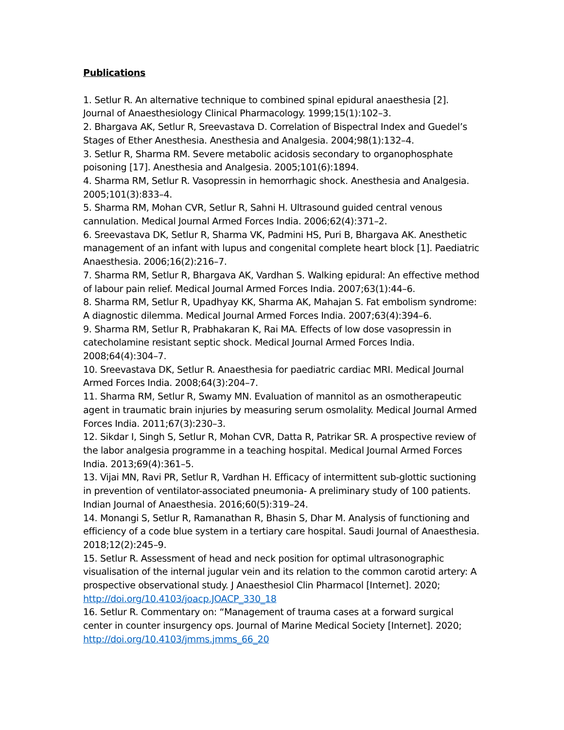Publications
1. Setlur R. An alternative technique to combined spinal epidural anaesthesia [2]. Journal of Anaesthesiology Clinical Pharmacology. 1999;15(1):102–3.
2. Bhargava AK, Setlur R, Sreevastava D. Correlation of Bispectral Index and Guedel’s Stages of Ether Anesthesia. Anesthesia and Analgesia. 2004;98(1):132–4.
3. Setlur R, Sharma RM. Severe metabolic acidosis secondary to organophosphate poisoning [17]. Anesthesia and Analgesia. 2005;101(6):1894.
4. Sharma RM, Setlur R. Vasopressin in hemorrhagic shock. Anesthesia and Analgesia. 2005;101(3):833–4.
5. Sharma RM, Mohan CVR, Setlur R, Sahni H. Ultrasound guided central venous cannulation. Medical Journal Armed Forces India. 2006;62(4):371–2.
6. Sreevastava DK, Setlur R, Sharma VK, Padmini HS, Puri B, Bhargava AK. Anesthetic management of an infant with lupus and congenital complete heart block [1]. Paediatric Anaesthesia. 2006;16(2):216–7.
7. Sharma RM, Setlur R, Bhargava AK, Vardhan S. Walking epidural: An effective method of labour pain relief. Medical Journal Armed Forces India. 2007;63(1):44–6.
8. Sharma RM, Setlur R, Upadhyay KK, Sharma AK, Mahajan S. Fat embolism syndrome: A diagnostic dilemma. Medical Journal Armed Forces India. 2007;63(4):394–6.
9. Sharma RM, Setlur R, Prabhakaran K, Rai MA. Effects of low dose vasopressin in catecholamine resistant septic shock. Medical Journal Armed Forces India. 2008;64(4):304–7.
10. Sreevastava DK, Setlur R. Anaesthesia for paediatric cardiac MRI. Medical Journal Armed Forces India. 2008;64(3):204–7.
11. Sharma RM, Setlur R, Swamy MN. Evaluation of mannitol as an osmotherapeutic agent in traumatic brain injuries by measuring serum osmolality. Medical Journal Armed Forces India. 2011;67(3):230–3.
12. Sikdar I, Singh S, Setlur R, Mohan CVR, Datta R, Patrikar SR. A prospective review of the labor analgesia programme in a teaching hospital. Medical Journal Armed Forces India. 2013;69(4):361–5.
13. Vijai MN, Ravi PR, Setlur R, Vardhan H. Efficacy of intermittent sub-glottic suctioning in prevention of ventilator-associated pneumonia- A preliminary study of 100 patients. Indian Journal of Anaesthesia. 2016;60(5):319–24.
14. Monangi S, Setlur R, Ramanathan R, Bhasin S, Dhar M. Analysis of functioning and efficiency of a code blue system in a tertiary care hospital. Saudi Journal of Anaesthesia. 2018;12(2):245–9.
15. Setlur R. Assessment of head and neck position for optimal ultrasonographic visualisation of the internal jugular vein and its relation to the common carotid artery: A prospective observational study. J Anaesthesiol Clin Pharmacol [Internet]. 2020; http://doi.org/10.4103/joacp.JOACP_330_18
16. Setlur R. Commentary on: “Management of trauma cases at a forward surgical center in counter insurgency ops. Journal of Marine Medical Society [Internet]. 2020; http://doi.org/10.4103/jmms.jmms_66_20